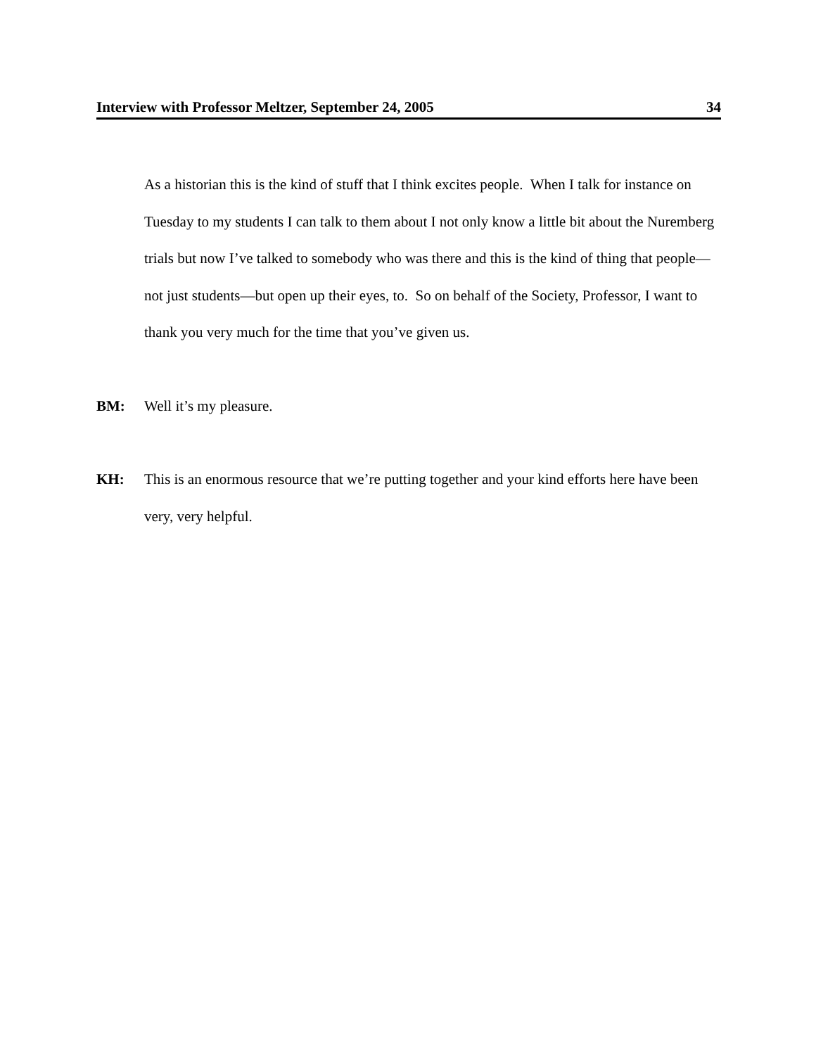Interview with Professor Meltzer, September 24, 2005 34
As a historian this is the kind of stuff that I think excites people. When I talk for instance on Tuesday to my students I can talk to them about I not only know a little bit about the Nuremberg trials but now I’ve talked to somebody who was there and this is the kind of thing that people—not just students—but open up their eyes, to. So on behalf of the Society, Professor, I want to thank you very much for the time that you’ve given us.
BM: Well it’s my pleasure.
KH: This is an enormous resource that we’re putting together and your kind efforts here have been very, very helpful.